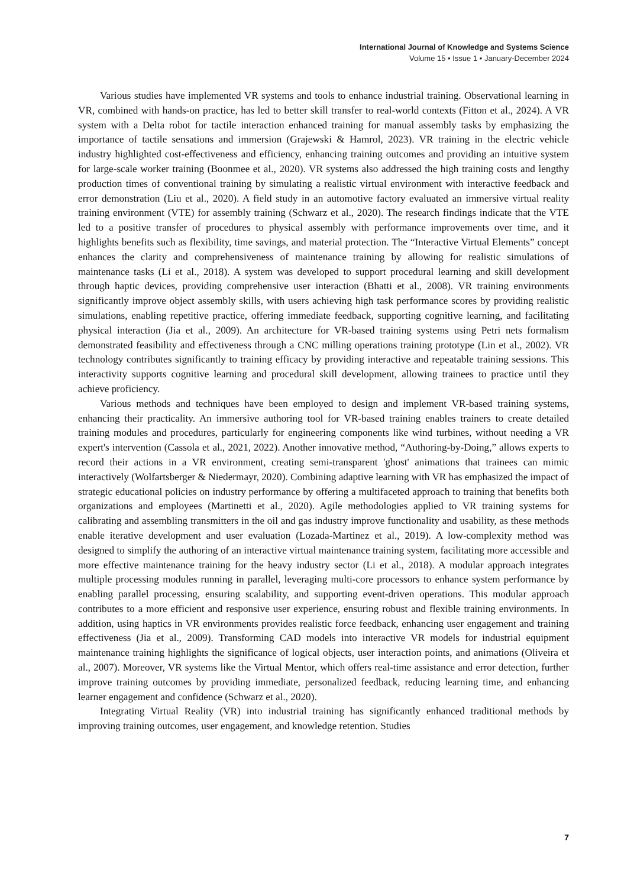International Journal of Knowledge and Systems Science
Volume 15 • Issue 1 • January-December 2024
Various studies have implemented VR systems and tools to enhance industrial training. Observational learning in VR, combined with hands-on practice, has led to better skill transfer to real-world contexts (Fitton et al., 2024). A VR system with a Delta robot for tactile interaction enhanced training for manual assembly tasks by emphasizing the importance of tactile sensations and immersion (Grajewski & Hamrol, 2023). VR training in the electric vehicle industry highlighted cost-effectiveness and efficiency, enhancing training outcomes and providing an intuitive system for large-scale worker training (Boonmee et al., 2020). VR systems also addressed the high training costs and lengthy production times of conventional training by simulating a realistic virtual environment with interactive feedback and error demonstration (Liu et al., 2020). A field study in an automotive factory evaluated an immersive virtual reality training environment (VTE) for assembly training (Schwarz et al., 2020). The research findings indicate that the VTE led to a positive transfer of procedures to physical assembly with performance improvements over time, and it highlights benefits such as flexibility, time savings, and material protection. The “Interactive Virtual Elements” concept enhances the clarity and comprehensiveness of maintenance training by allowing for realistic simulations of maintenance tasks (Li et al., 2018). A system was developed to support procedural learning and skill development through haptic devices, providing comprehensive user interaction (Bhatti et al., 2008). VR training environments significantly improve object assembly skills, with users achieving high task performance scores by providing realistic simulations, enabling repetitive practice, offering immediate feedback, supporting cognitive learning, and facilitating physical interaction (Jia et al., 2009). An architecture for VR-based training systems using Petri nets formalism demonstrated feasibility and effectiveness through a CNC milling operations training prototype (Lin et al., 2002). VR technology contributes significantly to training efficacy by providing interactive and repeatable training sessions. This interactivity supports cognitive learning and procedural skill development, allowing trainees to practice until they achieve proficiency.
Various methods and techniques have been employed to design and implement VR-based training systems, enhancing their practicality. An immersive authoring tool for VR-based training enables trainers to create detailed training modules and procedures, particularly for engineering components like wind turbines, without needing a VR expert's intervention (Cassola et al., 2021, 2022). Another innovative method, “Authoring-by-Doing,” allows experts to record their actions in a VR environment, creating semi-transparent 'ghost' animations that trainees can mimic interactively (Wolfartsberger & Niedermayr, 2020). Combining adaptive learning with VR has emphasized the impact of strategic educational policies on industry performance by offering a multifaceted approach to training that benefits both organizations and employees (Martinetti et al., 2020). Agile methodologies applied to VR training systems for calibrating and assembling transmitters in the oil and gas industry improve functionality and usability, as these methods enable iterative development and user evaluation (Lozada-Martinez et al., 2019). A low-complexity method was designed to simplify the authoring of an interactive virtual maintenance training system, facilitating more accessible and more effective maintenance training for the heavy industry sector (Li et al., 2018). A modular approach integrates multiple processing modules running in parallel, leveraging multi-core processors to enhance system performance by enabling parallel processing, ensuring scalability, and supporting event-driven operations. This modular approach contributes to a more efficient and responsive user experience, ensuring robust and flexible training environments. In addition, using haptics in VR environments provides realistic force feedback, enhancing user engagement and training effectiveness (Jia et al., 2009). Transforming CAD models into interactive VR models for industrial equipment maintenance training highlights the significance of logical objects, user interaction points, and animations (Oliveira et al., 2007). Moreover, VR systems like the Virtual Mentor, which offers real-time assistance and error detection, further improve training outcomes by providing immediate, personalized feedback, reducing learning time, and enhancing learner engagement and confidence (Schwarz et al., 2020).
Integrating Virtual Reality (VR) into industrial training has significantly enhanced traditional methods by improving training outcomes, user engagement, and knowledge retention. Studies
7